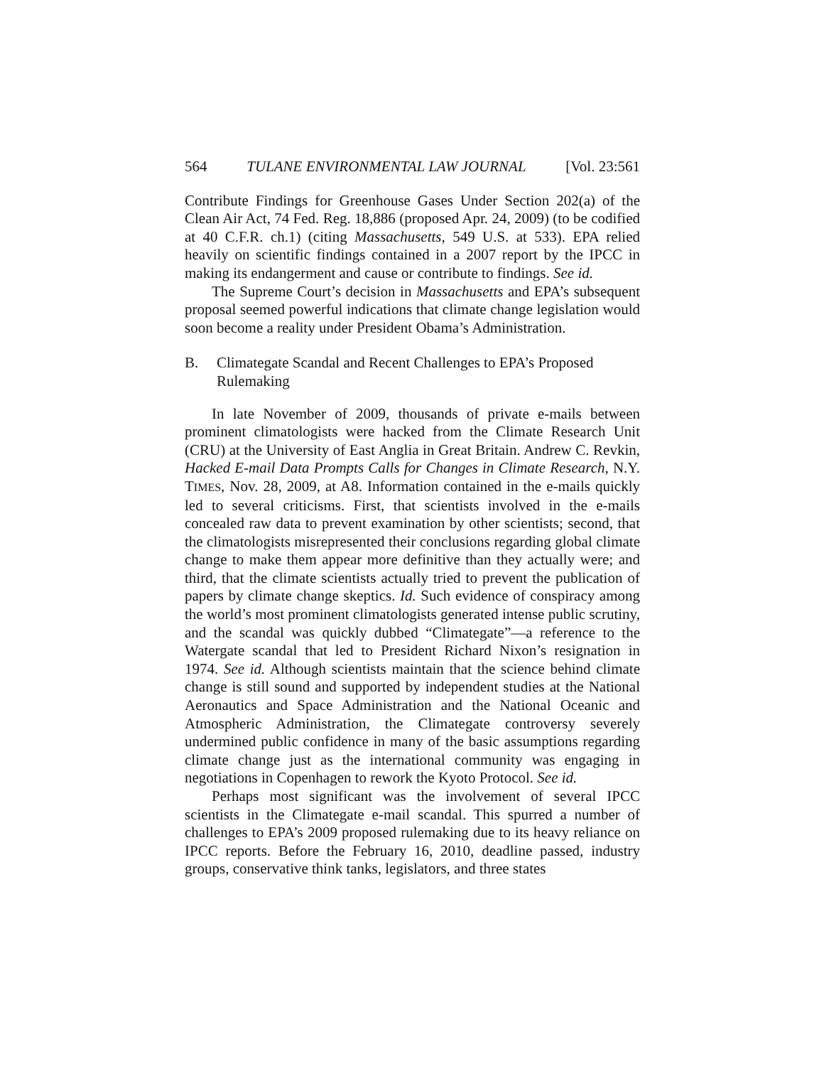564 TULANE ENVIRONMENTAL LAW JOURNAL [Vol. 23:561
Contribute Findings for Greenhouse Gases Under Section 202(a) of the Clean Air Act, 74 Fed. Reg. 18,886 (proposed Apr. 24, 2009) (to be codified at 40 C.F.R. ch.1) (citing Massachusetts, 549 U.S. at 533). EPA relied heavily on scientific findings contained in a 2007 report by the IPCC in making its endangerment and cause or contribute to findings. See id.
The Supreme Court’s decision in Massachusetts and EPA’s subsequent proposal seemed powerful indications that climate change legislation would soon become a reality under President Obama’s Administration.
B. Climategate Scandal and Recent Challenges to EPA’s Proposed Rulemaking
In late November of 2009, thousands of private e-mails between prominent climatologists were hacked from the Climate Research Unit (CRU) at the University of East Anglia in Great Britain. Andrew C. Revkin, Hacked E-mail Data Prompts Calls for Changes in Climate Research, N.Y. TIMES, Nov. 28, 2009, at A8. Information contained in the e-mails quickly led to several criticisms. First, that scientists involved in the e-mails concealed raw data to prevent examination by other scientists; second, that the climatologists misrepresented their conclusions regarding global climate change to make them appear more definitive than they actually were; and third, that the climate scientists actually tried to prevent the publication of papers by climate change skeptics. Id. Such evidence of conspiracy among the world’s most prominent climatologists generated intense public scrutiny, and the scandal was quickly dubbed “Climategate”—a reference to the Watergate scandal that led to President Richard Nixon’s resignation in 1974. See id. Although scientists maintain that the science behind climate change is still sound and supported by independent studies at the National Aeronautics and Space Administration and the National Oceanic and Atmospheric Administration, the Climategate controversy severely undermined public confidence in many of the basic assumptions regarding climate change just as the international community was engaging in negotiations in Copenhagen to rework the Kyoto Protocol. See id.
Perhaps most significant was the involvement of several IPCC scientists in the Climategate e-mail scandal. This spurred a number of challenges to EPA’s 2009 proposed rulemaking due to its heavy reliance on IPCC reports. Before the February 16, 2010, deadline passed, industry groups, conservative think tanks, legislators, and three states